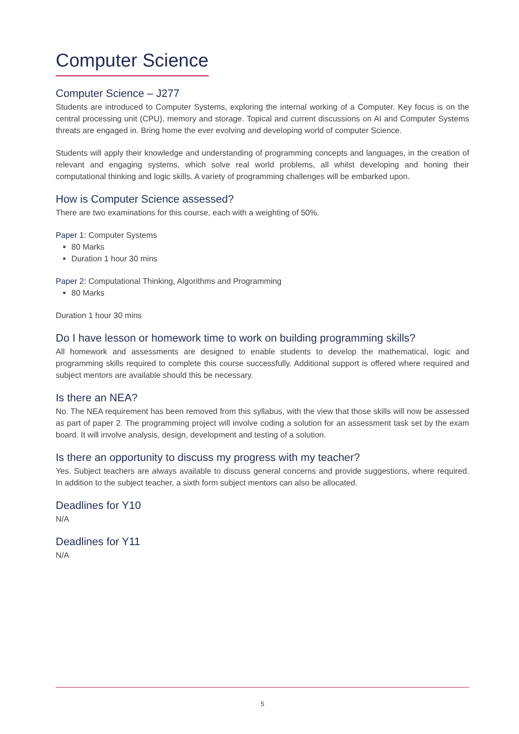Computer Science
Computer Science – J277
Students are introduced to Computer Systems, exploring the internal working of a Computer. Key focus is on the central processing unit (CPU), memory and storage. Topical and current discussions on AI and Computer Systems threats are engaged in. Bring home the ever evolving and developing world of computer Science.
Students will apply their knowledge and understanding of programming concepts and languages, in the creation of relevant and engaging systems, which solve real world problems, all whilst developing and honing their computational thinking and logic skills. A variety of programming challenges will be embarked upon.
How is Computer Science assessed?
There are two examinations for this course, each with a weighting of 50%.
Paper 1: Computer Systems
80 Marks
Duration 1 hour 30 mins
Paper 2: Computational Thinking, Algorithms and Programming
80 Marks
Duration 1 hour 30 mins
Do I have lesson or homework time to work on building programming skills?
All homework and assessments are designed to enable students to develop the mathematical, logic and programming skills required to complete this course successfully. Additional support is offered where required and subject mentors are available should this be necessary.
Is there an NEA?
No. The NEA requirement has been removed from this syllabus, with the view that those skills will now be assessed as part of paper 2. The programming project will involve coding a solution for an assessment task set by the exam board. It will involve analysis, design, development and testing of a solution.
Is there an opportunity to discuss my progress with my teacher?
Yes. Subject teachers are always available to discuss general concerns and provide suggestions, where required. In addition to the subject teacher, a sixth form subject mentors can also be allocated.
Deadlines for Y10
N/A
Deadlines for Y11
N/A
5